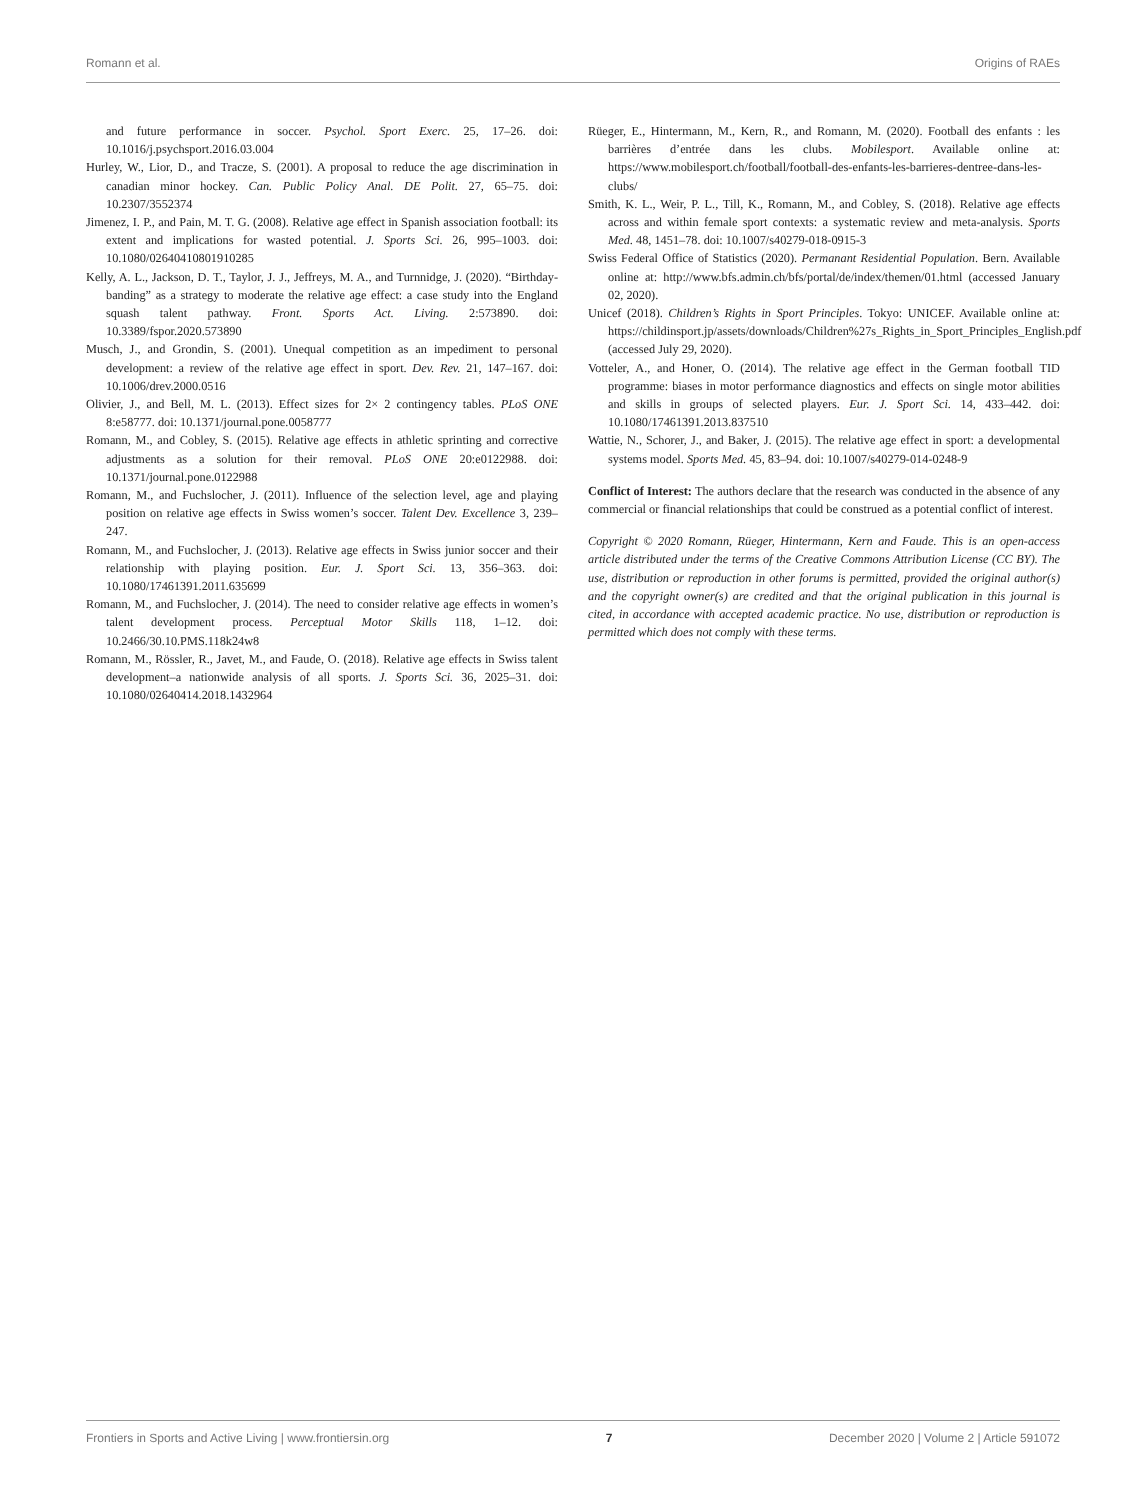Romann et al. Origins of RAEs
and future performance in soccer. Psychol. Sport Exerc. 25, 17–26. doi: 10.1016/j.psychsport.2016.03.004
Hurley, W., Lior, D., and Tracze, S. (2001). A proposal to reduce the age discrimination in canadian minor hockey. Can. Public Policy Anal. DE Polit. 27, 65–75. doi: 10.2307/3552374
Jimenez, I. P., and Pain, M. T. G. (2008). Relative age effect in Spanish association football: its extent and implications for wasted potential. J. Sports Sci. 26, 995–1003. doi: 10.1080/02640410801910285
Kelly, A. L., Jackson, D. T., Taylor, J. J., Jeffreys, M. A., and Turnnidge, J. (2020). “Birthday-banding” as a strategy to moderate the relative age effect: a case study into the England squash talent pathway. Front. Sports Act. Living. 2:573890. doi: 10.3389/fspor.2020.573890
Musch, J., and Grondin, S. (2001). Unequal competition as an impediment to personal development: a review of the relative age effect in sport. Dev. Rev. 21, 147–167. doi: 10.1006/drev.2000.0516
Olivier, J., and Bell, M. L. (2013). Effect sizes for 2× 2 contingency tables. PLoS ONE 8:e58777. doi: 10.1371/journal.pone.0058777
Romann, M., and Cobley, S. (2015). Relative age effects in athletic sprinting and corrective adjustments as a solution for their removal. PLoS ONE 20:e0122988. doi: 10.1371/journal.pone.0122988
Romann, M., and Fuchslocher, J. (2011). Influence of the selection level, age and playing position on relative age effects in Swiss women’s soccer. Talent Dev. Excellence 3, 239–247.
Romann, M., and Fuchslocher, J. (2013). Relative age effects in Swiss junior soccer and their relationship with playing position. Eur. J. Sport Sci. 13, 356–363. doi: 10.1080/17461391.2011.635699
Romann, M., and Fuchslocher, J. (2014). The need to consider relative age effects in women’s talent development process. Perceptual Motor Skills 118, 1–12. doi: 10.2466/30.10.PMS.118k24w8
Romann, M., Rössler, R., Javet, M., and Faude, O. (2018). Relative age effects in Swiss talent development–a nationwide analysis of all sports. J. Sports Sci. 36, 2025–31. doi: 10.1080/02640414.2018.1432964
Rüeger, E., Hintermann, M., Kern, R., and Romann, M. (2020). Football des enfants : les barrières d’entrée dans les clubs. Mobilesport. Available online at: https://www.mobilesport.ch/football/football-des-enfants-les-barrieres-dentree-dans-les-clubs/
Smith, K. L., Weir, P. L., Till, K., Romann, M., and Cobley, S. (2018). Relative age effects across and within female sport contexts: a systematic review and meta-analysis. Sports Med. 48, 1451–78. doi: 10.1007/s40279-018-0915-3
Swiss Federal Office of Statistics (2020). Permanant Residential Population. Bern. Available online at: http://www.bfs.admin.ch/bfs/portal/de/index/themen/01.html (accessed January 02, 2020).
Unicef (2018). Children’s Rights in Sport Principles. Tokyo: UNICEF. Available online at: https://childinsport.jp/assets/downloads/Children%27s_Rights_in_Sport_Principles_English.pdf (accessed July 29, 2020).
Votteler, A., and Honer, O. (2014). The relative age effect in the German football TID programme: biases in motor performance diagnostics and effects on single motor abilities and skills in groups of selected players. Eur. J. Sport Sci. 14, 433–442. doi: 10.1080/17461391.2013.837510
Wattie, N., Schorer, J., and Baker, J. (2015). The relative age effect in sport: a developmental systems model. Sports Med. 45, 83–94. doi: 10.1007/s40279-014-0248-9
Conflict of Interest: The authors declare that the research was conducted in the absence of any commercial or financial relationships that could be construed as a potential conflict of interest.
Copyright © 2020 Romann, Rüeger, Hintermann, Kern and Faude. This is an open-access article distributed under the terms of the Creative Commons Attribution License (CC BY). The use, distribution or reproduction in other forums is permitted, provided the original author(s) and the copyright owner(s) are credited and that the original publication in this journal is cited, in accordance with accepted academic practice. No use, distribution or reproduction is permitted which does not comply with these terms.
Frontiers in Sports and Active Living | www.frontiersin.org 7 December 2020 | Volume 2 | Article 591072